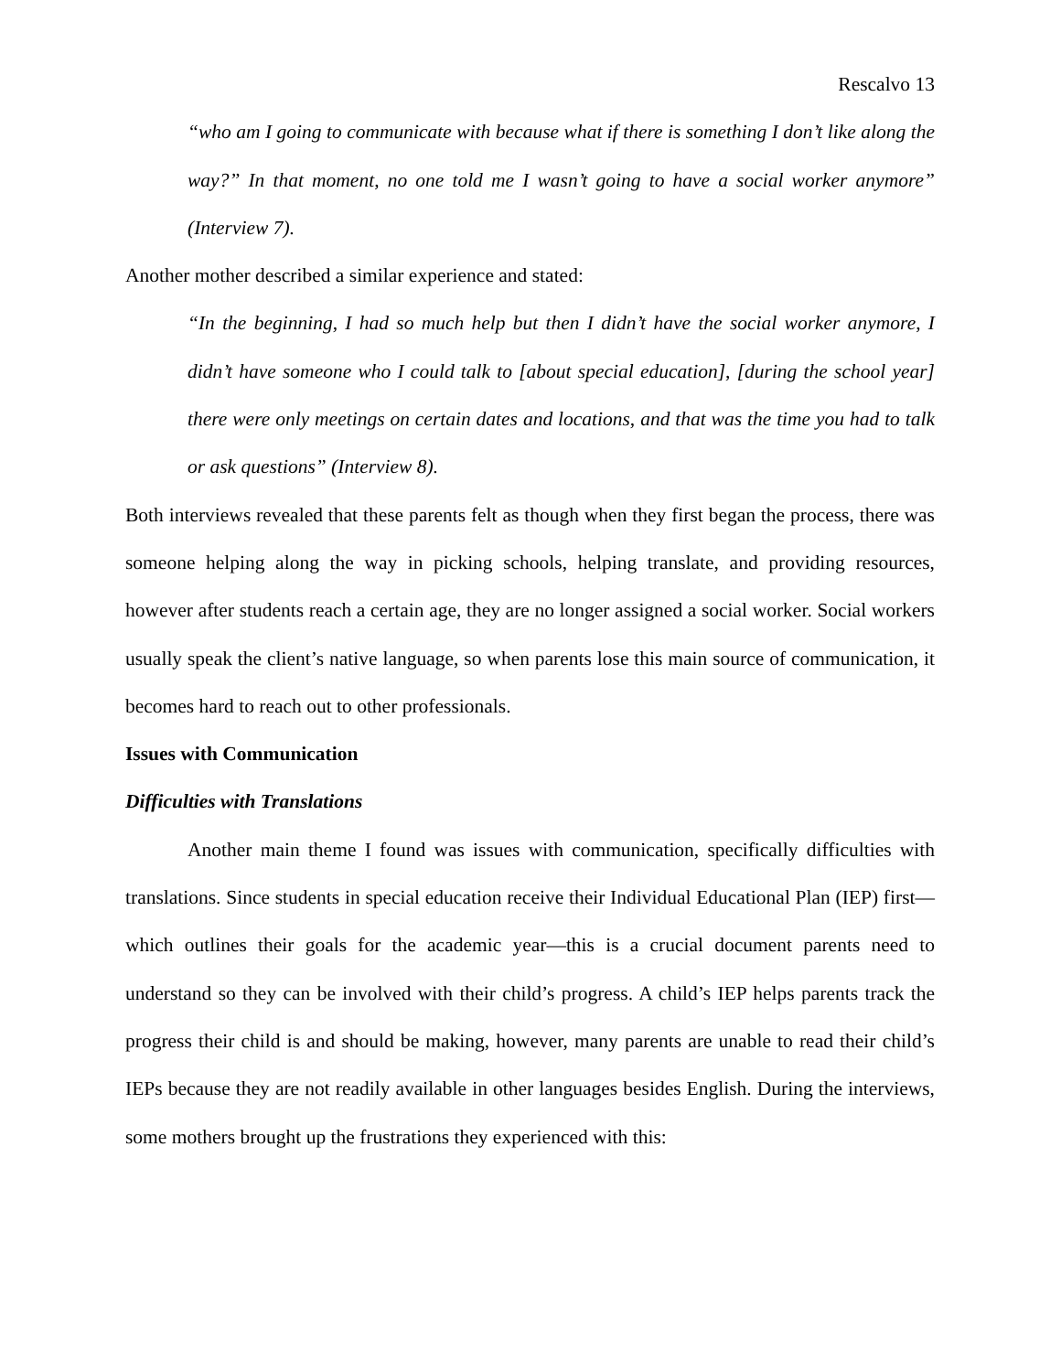Rescalvo 13
“who am I going to communicate with because what if there is something I don’t like along the way?” In that moment, no one told me I wasn’t going to have a social worker anymore” (Interview 7).
Another mother described a similar experience and stated:
“In the beginning, I had so much help but then I didn’t have the social worker anymore, I didn’t have someone who I could talk to [about special education], [during the school year] there were only meetings on certain dates and locations, and that was the time you had to talk or ask questions” (Interview 8).
Both interviews revealed that these parents felt as though when they first began the process, there was someone helping along the way in picking schools, helping translate, and providing resources, however after students reach a certain age, they are no longer assigned a social worker. Social workers usually speak the client’s native language, so when parents lose this main source of communication, it becomes hard to reach out to other professionals.
Issues with Communication
Difficulties with Translations
Another main theme I found was issues with communication, specifically difficulties with translations. Since students in special education receive their Individual Educational Plan (IEP) first— which outlines their goals for the academic year—this is a crucial document parents need to understand so they can be involved with their child’s progress. A child’s IEP helps parents track the progress their child is and should be making, however, many parents are unable to read their child’s IEPs because they are not readily available in other languages besides English. During the interviews, some mothers brought up the frustrations they experienced with this: